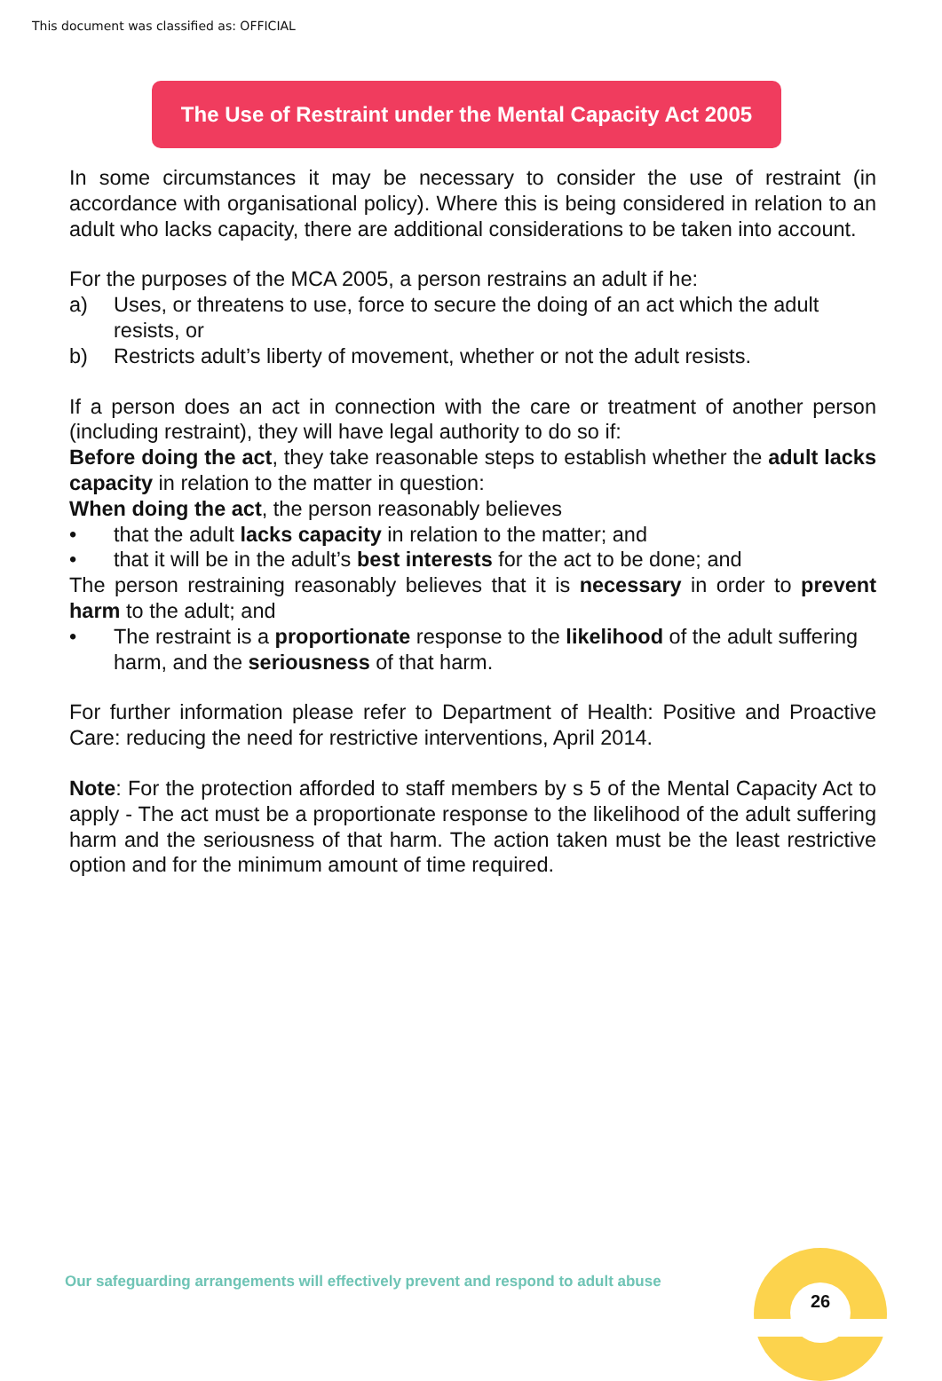This document was classified as: OFFICIAL
The Use of Restraint under the Mental Capacity Act 2005
In some circumstances it may be necessary to consider the use of restraint (in accordance with organisational policy). Where this is being considered in relation to an adult who lacks capacity, there are additional considerations to be taken into account.
For the purposes of the MCA 2005, a person restrains an adult if he:
a) Uses, or threatens to use, force to secure the doing of an act which the adult resists, or
b) Restricts adult’s liberty of movement, whether or not the adult resists.
If a person does an act in connection with the care or treatment of another person (including restraint), they will have legal authority to do so if:
Before doing the act, they take reasonable steps to establish whether the adult lacks capacity in relation to the matter in question:
When doing the act, the person reasonably believes
• that the adult lacks capacity in relation to the matter; and
• that it will be in the adult’s best interests for the act to be done; and
The person restraining reasonably believes that it is necessary in order to prevent harm to the adult; and
• The restraint is a proportionate response to the likelihood of the adult suffering harm, and the seriousness of that harm.
For further information please refer to Department of Health: Positive and Proactive Care: reducing the need for restrictive interventions, April 2014.
Note: For the protection afforded to staff members by s 5 of the Mental Capacity Act to apply - The act must be a proportionate response to the likelihood of the adult suffering harm and the seriousness of that harm. The action taken must be the least restrictive option and for the minimum amount of time required.
Our safeguarding arrangements will effectively prevent and respond to adult abuse
26